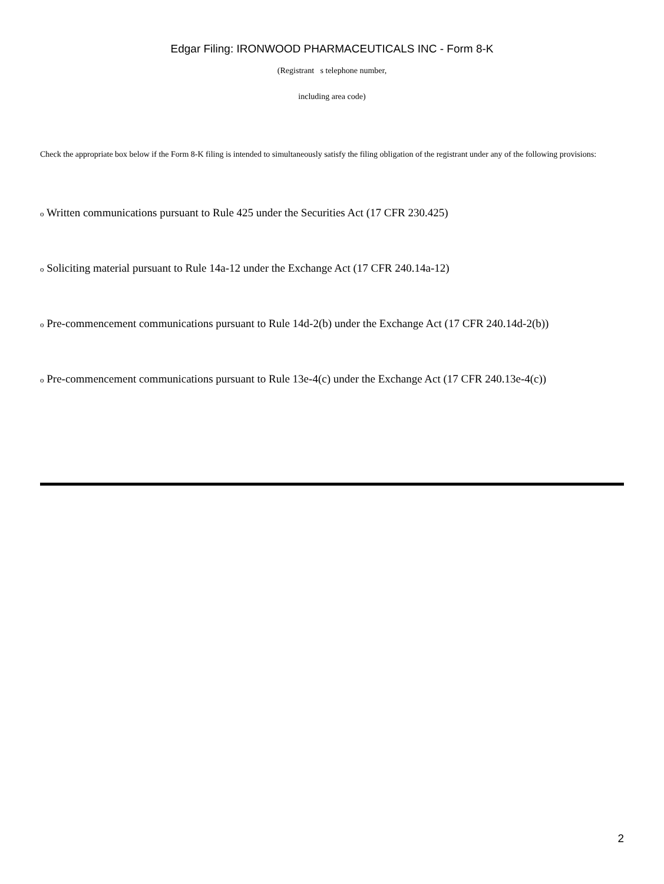Edgar Filing: IRONWOOD PHARMACEUTICALS INC - Form 8-K
(Registrant s telephone number,
including area code)
Check the appropriate box below if the Form 8-K filing is intended to simultaneously satisfy the filing obligation of the registrant under any of the following provisions:
o Written communications pursuant to Rule 425 under the Securities Act (17 CFR 230.425)
o Soliciting material pursuant to Rule 14a-12 under the Exchange Act (17 CFR 240.14a-12)
o Pre-commencement communications pursuant to Rule 14d-2(b) under the Exchange Act (17 CFR 240.14d-2(b))
o Pre-commencement communications pursuant to Rule 13e-4(c) under the Exchange Act (17 CFR 240.13e-4(c))
2